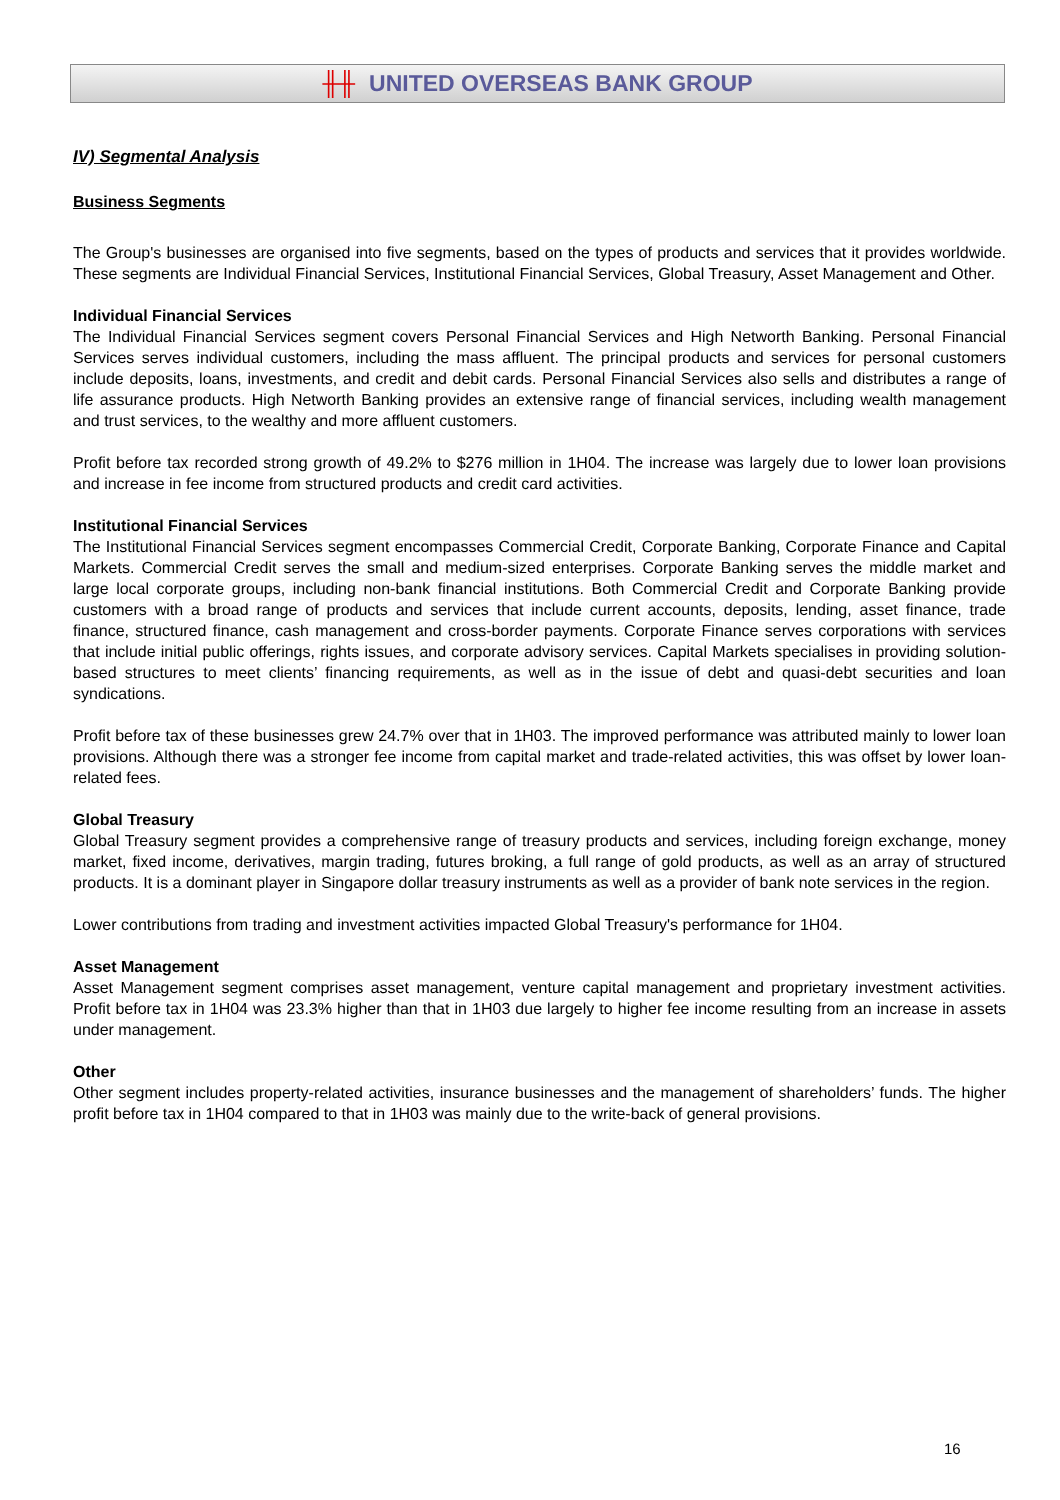╫╫ UNITED OVERSEAS BANK GROUP
IV) Segmental Analysis
Business Segments
The Group's businesses are organised into five segments, based on the types of products and services that it provides worldwide. These segments are Individual Financial Services, Institutional Financial Services, Global Treasury, Asset Management and Other.
Individual Financial Services
The Individual Financial Services segment covers Personal Financial Services and High Networth Banking. Personal Financial Services serves individual customers, including the mass affluent. The principal products and services for personal customers include deposits, loans, investments, and credit and debit cards. Personal Financial Services also sells and distributes a range of life assurance products. High Networth Banking provides an extensive range of financial services, including wealth management and trust services, to the wealthy and more affluent customers.
Profit before tax recorded strong growth of 49.2% to $276 million in 1H04. The increase was largely due to lower loan provisions and increase in fee income from structured products and credit card activities.
Institutional Financial Services
The Institutional Financial Services segment encompasses Commercial Credit, Corporate Banking, Corporate Finance and Capital Markets. Commercial Credit serves the small and medium-sized enterprises. Corporate Banking serves the middle market and large local corporate groups, including non-bank financial institutions. Both Commercial Credit and Corporate Banking provide customers with a broad range of products and services that include current accounts, deposits, lending, asset finance, trade finance, structured finance, cash management and cross-border payments. Corporate Finance serves corporations with services that include initial public offerings, rights issues, and corporate advisory services. Capital Markets specialises in providing solution-based structures to meet clients’ financing requirements, as well as in the issue of debt and quasi-debt securities and loan syndications.
Profit before tax of these businesses grew 24.7% over that in 1H03. The improved performance was attributed mainly to lower loan provisions. Although there was a stronger fee income from capital market and trade-related activities, this was offset by lower loan-related fees.
Global Treasury
Global Treasury segment provides a comprehensive range of treasury products and services, including foreign exchange, money market, fixed income, derivatives, margin trading, futures broking, a full range of gold products, as well as an array of structured products. It is a dominant player in Singapore dollar treasury instruments as well as a provider of bank note services in the region.
Lower contributions from trading and investment activities impacted Global Treasury's performance for 1H04.
Asset Management
Asset Management segment comprises asset management, venture capital management and proprietary investment activities. Profit before tax in 1H04 was 23.3% higher than that in 1H03 due largely to higher fee income resulting from an increase in assets under management.
Other
Other segment includes property-related activities, insurance businesses and the management of shareholders’ funds. The higher profit before tax in 1H04 compared to that in 1H03 was mainly due to the write-back of general provisions.
16